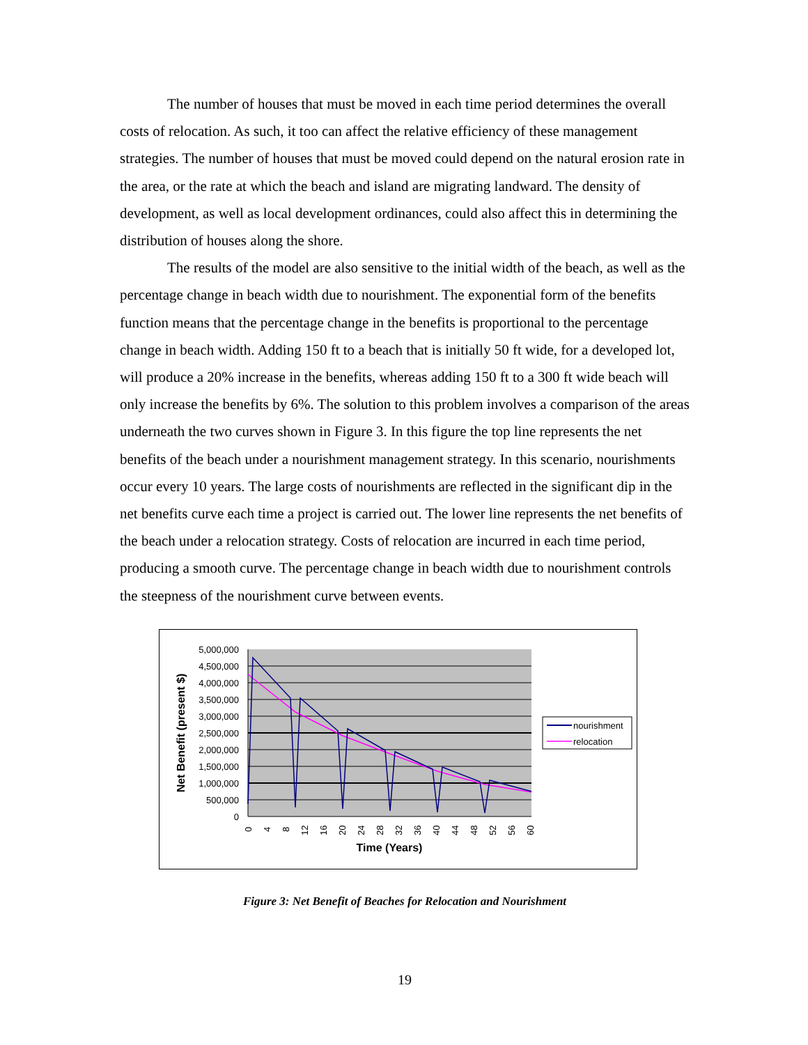The number of houses that must be moved in each time period determines the overall costs of relocation. As such, it too can affect the relative efficiency of these management strategies. The number of houses that must be moved could depend on the natural erosion rate in the area, or the rate at which the beach and island are migrating landward. The density of development, as well as local development ordinances, could also affect this in determining the distribution of houses along the shore.
The results of the model are also sensitive to the initial width of the beach, as well as the percentage change in beach width due to nourishment. The exponential form of the benefits function means that the percentage change in the benefits is proportional to the percentage change in beach width. Adding 150 ft to a beach that is initially 50 ft wide, for a developed lot, will produce a 20% increase in the benefits, whereas adding 150 ft to a 300 ft wide beach will only increase the benefits by 6%. The solution to this problem involves a comparison of the areas underneath the two curves shown in Figure 3. In this figure the top line represents the net benefits of the beach under a nourishment management strategy. In this scenario, nourishments occur every 10 years. The large costs of nourishments are reflected in the significant dip in the net benefits curve each time a project is carried out. The lower line represents the net benefits of the beach under a relocation strategy. Costs of relocation are incurred in each time period, producing a smooth curve. The percentage change in beach width due to nourishment controls the steepness of the nourishment curve between events.
5,000,000
4,500,000
4,000,000
3,500,000
3,000,000
2,500,000
2,000,000
1,500,000
1,000,000
500,000
0
0
4
8
12
16
20
24
28
32
36
40
44
48
52
56
60
Time (Years)
Net Benefit (present $)
nourishment
relocation
Figure 3: Net Benefit of Beaches for Relocation and Nourishment
19